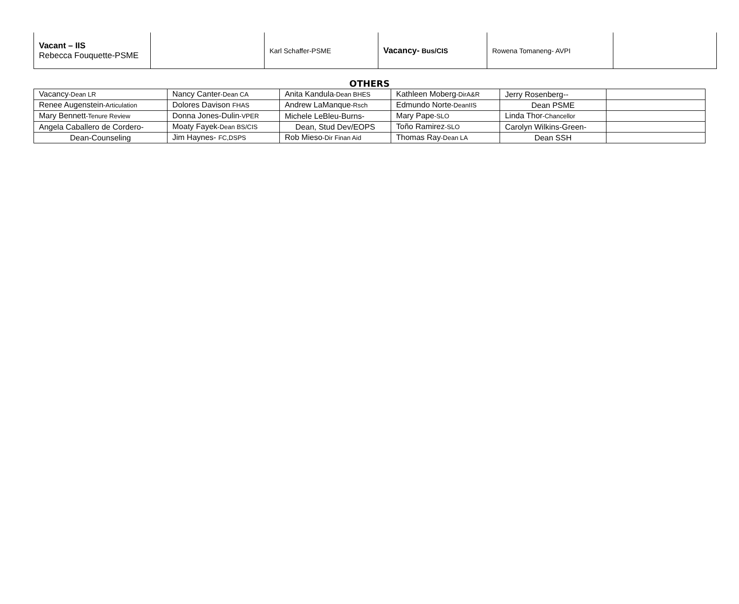| Vacant – IIS Rebecca Fouquette-PSME | | Karl Schaffer-PSME | Vacancy- Bus/CIS | Rowena Tomaneng- AVPI | |
OTHERS
| Vacancy -Dean LR | Nancy Canter -Dean CA | Anita Kandula -Dean BHES | Kathleen Moberg -DirA&R | Jerry Rosenberg-- | |
| Renee Augenstein -Articulation | Dolores Davison FHAS | Andrew LaManque -Rsch | Edmundo Norte -DeanIIS | Dean PSME | |
| Mary Bennett -Tenure Review | Donna Jones-Dulin -VPER | Michele LeBleu-Burns- | Mary Pape -SLO | Linda Thor -Chancellor | |
| Angela Caballero de Cordero- | Moaty Fayek -Dean BS/CIS | Dean, Stud Dev/EOPS | Toño Ramirez -SLO | Carolyn Wilkins-Green- | |
| Dean-Counseling | Jim Haynes- FC,DSPS | Rob Mieso -Dir Finan Aid | Thomas Ray -Dean LA | Dean SSH | |